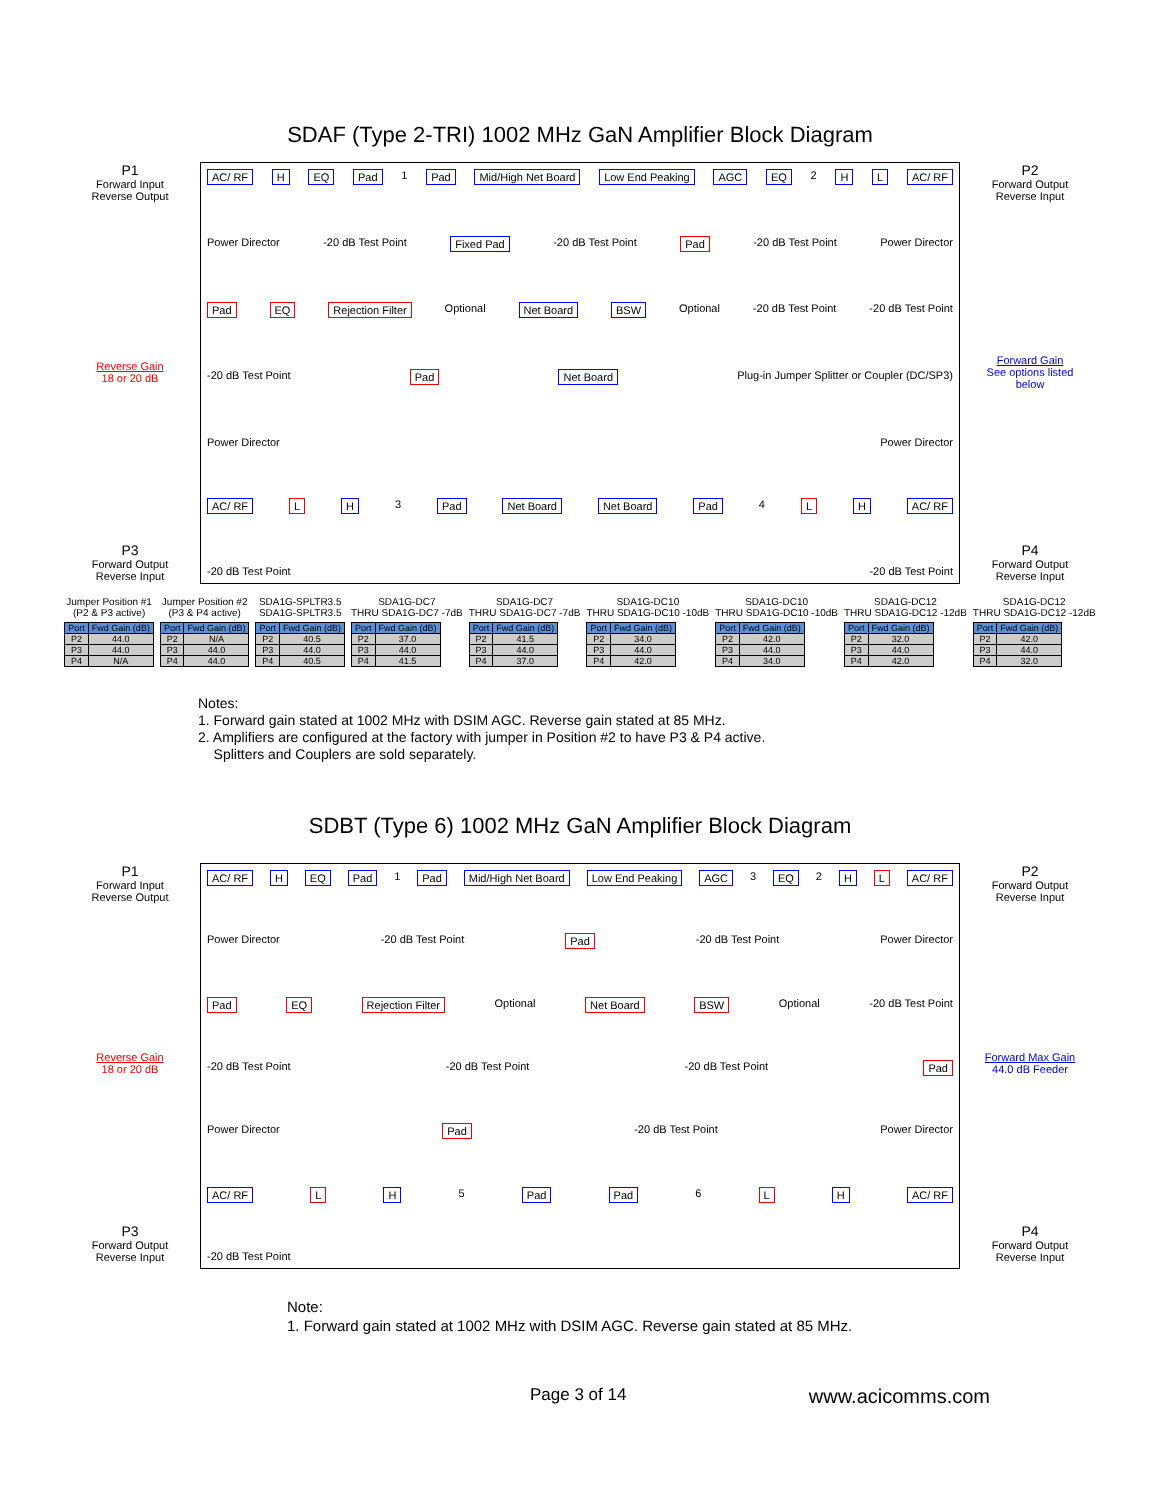SDAF (Type 2-TRI) 1002 MHz GaN Amplifier Block Diagram
P1
Forward Input
Reverse Output
Reverse Gain
18 or 20 dB
P3
Forward Output
Reverse Input
AC/ RF H EQ Pad 1 Pad Mid/High Net Board Low End Peaking AGC EQ 2 H L AC/ RF
Power Director -20 dB Test Point Fixed Pad -20 dB Test Point Pad -20 dB Test Point Power Director
Pad EQ Rejection Filter Optional Net Board BSW Optional -20 dB Test Point -20 dB Test Point
-20 dB Test Point Pad Net Board Plug-in Jumper Splitter or Coupler (DC/SP3)
Power Director Power Director
AC/ RF L H 3 Pad Net Board Net Board Pad 4 L H AC/ RF
-20 dB Test Point -20 dB Test Point
P2
Forward Output
Reverse Input
Forward Gain
See options listed below
P4
Forward Output
Reverse Input
Jumper Position #1
(P2 & P3 active)
| Port | Fwd Gain (dB) |
| --- | --- |
| P2 | 44.0 |
| P3 | 44.0 |
| P4 | N/A |
Jumper Position #2
(P3 & P4 active)
| Port | Fwd Gain (dB) |
| --- | --- |
| P2 | N/A |
| P3 | 44.0 |
| P4 | 44.0 |
SDA1G-SPLTR3.5
SDA1G-SPLTR3.5
| Port | Fwd Gain (dB) |
| --- | --- |
| P2 | 40.5 |
| P3 | 44.0 |
| P4 | 40.5 |
SDA1G-DC7
THRU SDA1G-DC7 -7dB
| Port | Fwd Gain (dB) |
| --- | --- |
| P2 | 37.0 |
| P3 | 44.0 |
| P4 | 41.5 |
SDA1G-DC7
THRU SDA1G-DC7 -7dB
| Port | Fwd Gain (dB) |
| --- | --- |
| P2 | 41.5 |
| P3 | 44.0 |
| P4 | 37.0 |
SDA1G-DC10
THRU SDA1G-DC10 -10dB
| Port | Fwd Gain (dB) |
| --- | --- |
| P2 | 34.0 |
| P3 | 44.0 |
| P4 | 42.0 |
SDA1G-DC10
THRU SDA1G-DC10 -10dB
| Port | Fwd Gain (dB) |
| --- | --- |
| P2 | 42.0 |
| P3 | 44.0 |
| P4 | 34.0 |
SDA1G-DC12
THRU SDA1G-DC12 -12dB
| Port | Fwd Gain (dB) |
| --- | --- |
| P2 | 32.0 |
| P3 | 44.0 |
| P4 | 42.0 |
SDA1G-DC12
THRU SDA1G-DC12 -12dB
| Port | Fwd Gain (dB) |
| --- | --- |
| P2 | 42.0 |
| P3 | 44.0 |
| P4 | 32.0 |
Notes:
1. Forward gain stated at 1002 MHz with DSIM AGC. Reverse gain stated at 85 MHz.
2. Amplifiers are configured at the factory with jumper in Position #2 to have P3 & P4 active.
Splitters and Couplers are sold separately.
SDBT (Type 6) 1002 MHz GaN Amplifier Block Diagram
P1
Forward Input
Reverse Output
Reverse Gain
18 or 20 dB
P3
Forward Output
Reverse Input
AC/ RF H EQ Pad 1 Pad Mid/High Net Board Low End Peaking AGC 3 EQ 2 H L AC/ RF
Power Director -20 dB Test Point Pad -20 dB Test Point Power Director
Pad EQ Rejection Filter Optional Net Board BSW Optional -20 dB Test Point
-20 dB Test Point -20 dB Test Point -20 dB Test Point Pad
Power Director Pad -20 dB Test Point Power Director
AC/ RF L H 5 Pad Pad 6 L H AC/ RF
-20 dB Test Point
P2
Forward Output
Reverse Input
Forward Max Gain
44.0 dB Feeder
P4
Forward Output
Reverse Input
Note:
1. Forward gain stated at 1002 MHz with DSIM AGC. Reverse gain stated at 85 MHz.
Page 3 of 14 www.acicomms.com